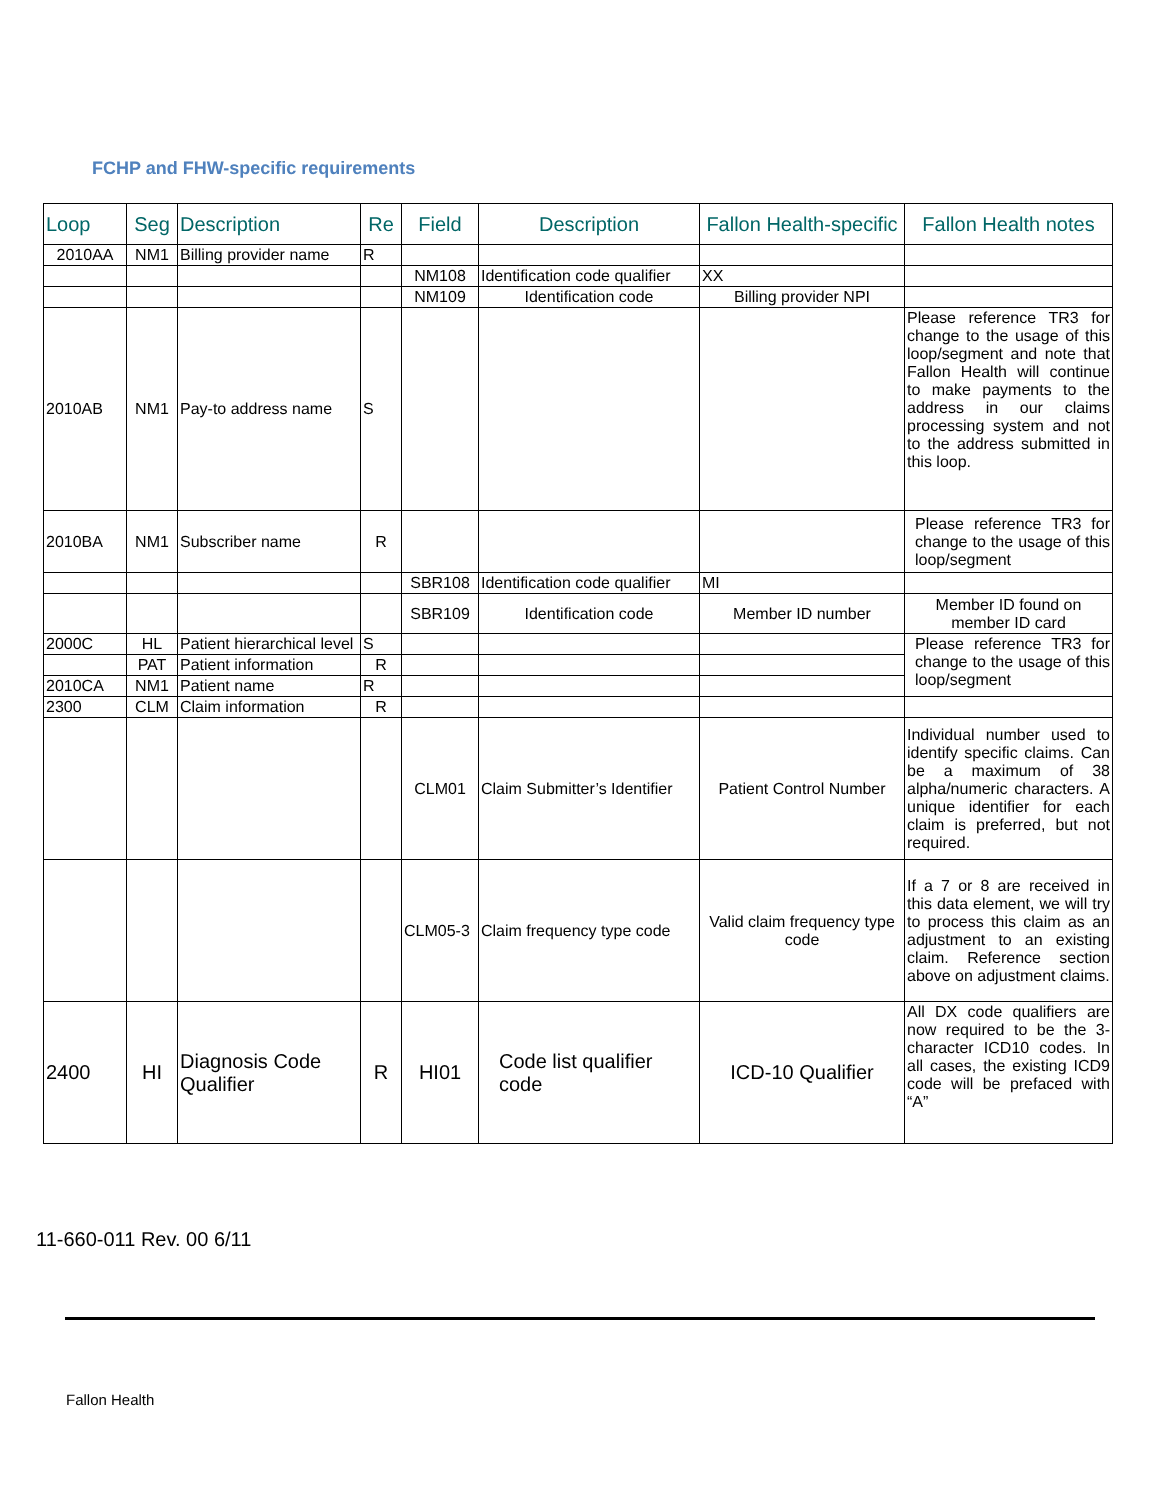FCHP and FHW-specific requirements
| Loop | Seg | Description | Re | Field | Description | Fallon Health-specific | Fallon Health notes |
| --- | --- | --- | --- | --- | --- | --- | --- |
| 2010AA | NM1 | Billing provider name | R | | | | |
| | | | | NM108 | Identification code qualifier | XX | |
| | | | | NM109 | Identification code | Billing provider NPI | |
| 2010AB | NM1 | Pay-to address name | S | | | | Please reference TR3 for change to the usage of this loop/segment and note that Fallon Health will continue to make payments to the address in our claims processing system and not to the address submitted in this loop. |
| 2010BA | NM1 | Subscriber name | R | | | | Please reference TR3 for change to the usage of this loop/segment |
| | | | | SBR108 | Identification code qualifier | MI | |
| | | | | SBR109 | Identification code | Member ID number | Member ID found on member ID card |
| 2000C | HL | Patient hierarchical level | S | | | | Please reference TR3 for change to the usage of this loop/segment |
| | PAT | Patient information | R | | | | |
| 2010CA | NM1 | Patient name | R | | | | |
| 2300 | CLM | Claim information | R | | | | |
| | | | | CLM01 | Claim Submitter’s Identifier | Patient Control Number | Individual number used to identify specific claims. Can be a maximum of 38 alpha/numeric characters. A unique identifier for each claim is preferred, but not required. |
| | | | | CLM05-3 | Claim frequency type code | Valid claim frequency type code | If a 7 or 8 are received in this data element, we will try to process this claim as an adjustment to an existing claim. Reference section above on adjustment claims. |
| 2400 | HI | Diagnosis Code Qualifier | R | HI01 | Code list qualifier code | ICD-10 Qualifier | All DX code qualifiers are now required to be the 3-character ICD10 codes. In all cases, the existing ICD9 code will be prefaced with “A” |
11-660-011 Rev. 00 6/11
Fallon Health